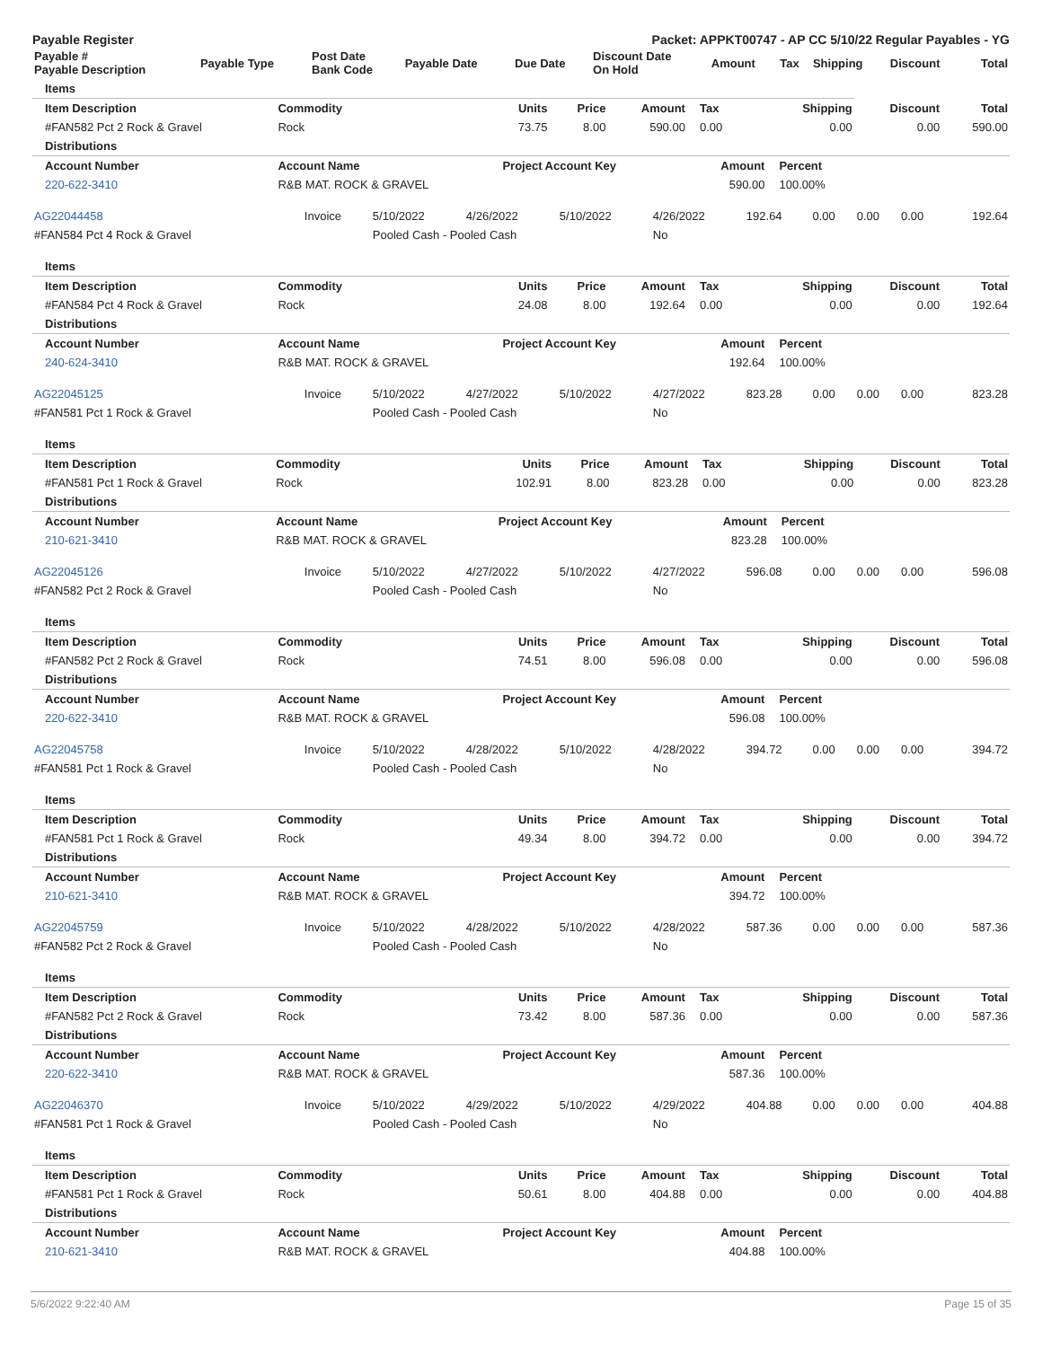Payable Register Packet: APPKT00747 - AP CC 5/10/22 Regular Payables - YG
| Payable # Payable Description | Payable Type | Post Date Bank Code | Payable Date | Due Date | Discount Date On Hold | Amount | Tax | Shipping | Discount | Total |
| --- | --- | --- | --- | --- | --- | --- | --- | --- | --- | --- |
| Items | | | | | | | | |
| Item Description | Commodity | Units | Price | Amount | Tax | Shipping | Discount | Total |
| #FAN582 Pct 2 Rock & Gravel | Rock | 73.75 | 8.00 | 590.00 | 0.00 | 0.00 | 0.00 | 590.00 |
| Distributions | | | | | | | | |
| Account Number | Account Name | Project Account Key | | | Amount | Percent | | |
| 220-622-3410 | R&B MAT. ROCK & GRAVEL | | | | 590.00 | 100.00% | | |
| AG22044458 | Invoice | 5/10/2022 | 4/26/2022 | 5/10/2022 | 4/26/2022 | 192.64 | 0.00 | 0.00 | 0.00 | 192.64 |
| #FAN584 Pct 4 Rock & Gravel | | Pooled Cash - Pooled Cash | | | No | | | | | |
| Items | | | | | | | | |
| Item Description | Commodity | Units | Price | Amount | Tax | Shipping | Discount | Total |
| #FAN584 Pct 4 Rock & Gravel | Rock | 24.08 | 8.00 | 192.64 | 0.00 | 0.00 | 0.00 | 192.64 |
| Distributions | | | | | | | | |
| Account Number | Account Name | Project Account Key | | | Amount | Percent | | |
| 240-624-3410 | R&B MAT. ROCK & GRAVEL | | | | 192.64 | 100.00% | | |
| AG22045125 | Invoice | 5/10/2022 | 4/27/2022 | 5/10/2022 | 4/27/2022 | 823.28 | 0.00 | 0.00 | 0.00 | 823.28 |
| #FAN581 Pct 1 Rock & Gravel | | Pooled Cash - Pooled Cash | | | No | | | | | |
| Items | | | | | | | | |
| Item Description | Commodity | Units | Price | Amount | Tax | Shipping | Discount | Total |
| #FAN581 Pct 1 Rock & Gravel | Rock | 102.91 | 8.00 | 823.28 | 0.00 | 0.00 | 0.00 | 823.28 |
| Distributions | | | | | | | | |
| Account Number | Account Name | Project Account Key | | | Amount | Percent | | |
| 210-621-3410 | R&B MAT. ROCK & GRAVEL | | | | 823.28 | 100.00% | | |
| AG22045126 | Invoice | 5/10/2022 | 4/27/2022 | 5/10/2022 | 4/27/2022 | 596.08 | 0.00 | 0.00 | 0.00 | 596.08 |
| #FAN582 Pct 2 Rock & Gravel | | Pooled Cash - Pooled Cash | | | No | | | | | |
| Items | | | | | | | | |
| Item Description | Commodity | Units | Price | Amount | Tax | Shipping | Discount | Total |
| #FAN582 Pct 2 Rock & Gravel | Rock | 74.51 | 8.00 | 596.08 | 0.00 | 0.00 | 0.00 | 596.08 |
| Distributions | | | | | | | | |
| Account Number | Account Name | Project Account Key | | | Amount | Percent | | |
| 220-622-3410 | R&B MAT. ROCK & GRAVEL | | | | 596.08 | 100.00% | | |
| AG22045758 | Invoice | 5/10/2022 | 4/28/2022 | 5/10/2022 | 4/28/2022 | 394.72 | 0.00 | 0.00 | 0.00 | 394.72 |
| #FAN581 Pct 1 Rock & Gravel | | Pooled Cash - Pooled Cash | | | No | | | | | |
| Items | | | | | | | | |
| Item Description | Commodity | Units | Price | Amount | Tax | Shipping | Discount | Total |
| #FAN581 Pct 1 Rock & Gravel | Rock | 49.34 | 8.00 | 394.72 | 0.00 | 0.00 | 0.00 | 394.72 |
| Distributions | | | | | | | | |
| Account Number | Account Name | Project Account Key | | | Amount | Percent | | |
| 210-621-3410 | R&B MAT. ROCK & GRAVEL | | | | 394.72 | 100.00% | | |
| AG22045759 | Invoice | 5/10/2022 | 4/28/2022 | 5/10/2022 | 4/28/2022 | 587.36 | 0.00 | 0.00 | 0.00 | 587.36 |
| #FAN582 Pct 2 Rock & Gravel | | Pooled Cash - Pooled Cash | | | No | | | | | |
| Items | | | | | | | | |
| Item Description | Commodity | Units | Price | Amount | Tax | Shipping | Discount | Total |
| #FAN582 Pct 2 Rock & Gravel | Rock | 73.42 | 8.00 | 587.36 | 0.00 | 0.00 | 0.00 | 587.36 |
| Distributions | | | | | | | | |
| Account Number | Account Name | Project Account Key | | | Amount | Percent | | |
| 220-622-3410 | R&B MAT. ROCK & GRAVEL | | | | 587.36 | 100.00% | | |
| AG22046370 | Invoice | 5/10/2022 | 4/29/2022 | 5/10/2022 | 4/29/2022 | 404.88 | 0.00 | 0.00 | 0.00 | 404.88 |
| #FAN581 Pct 1 Rock & Gravel | | Pooled Cash - Pooled Cash | | | No | | | | | |
| Items | | | | | | | | |
| Item Description | Commodity | Units | Price | Amount | Tax | Shipping | Discount | Total |
| #FAN581 Pct 1 Rock & Gravel | Rock | 50.61 | 8.00 | 404.88 | 0.00 | 0.00 | 0.00 | 404.88 |
| Distributions | | | | | | | | |
| Account Number | Account Name | Project Account Key | | | Amount | Percent | | |
| 210-621-3410 | R&B MAT. ROCK & GRAVEL | | | | 404.88 | 100.00% | | |
5/6/2022 9:22:40 AM Page 15 of 35